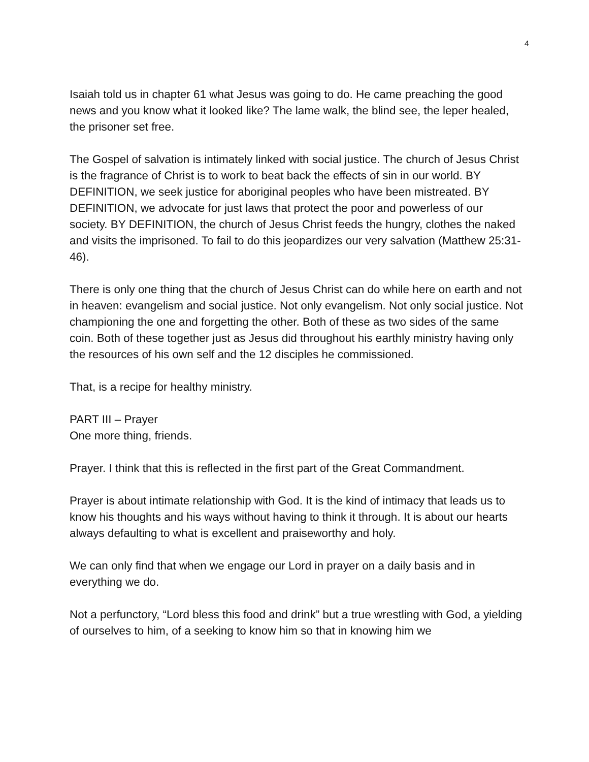4
Isaiah told us in chapter 61 what Jesus was going to do. He came preaching the good news and you know what it looked like? The lame walk, the blind see, the leper healed, the prisoner set free.
The Gospel of salvation is intimately linked with social justice. The church of Jesus Christ is the fragrance of Christ is to work to beat back the effects of sin in our world. BY DEFINITION, we seek justice for aboriginal peoples who have been mistreated. BY DEFINITION, we advocate for just laws that protect the poor and powerless of our society. BY DEFINITION, the church of Jesus Christ feeds the hungry, clothes the naked and visits the imprisoned. To fail to do this jeopardizes our very salvation (Matthew 25:31-46).
There is only one thing that the church of Jesus Christ can do while here on earth and not in heaven: evangelism and social justice. Not only evangelism. Not only social justice. Not championing the one and forgetting the other. Both of these as two sides of the same coin. Both of these together just as Jesus did throughout his earthly ministry having only the resources of his own self and the 12 disciples he commissioned.
That, is a recipe for healthy ministry.
PART III – Prayer
One more thing, friends.
Prayer. I think that this is reflected in the first part of the Great Commandment.
Prayer is about intimate relationship with God. It is the kind of intimacy that leads us to know his thoughts and his ways without having to think it through. It is about our hearts always defaulting to what is excellent and praiseworthy and holy.
We can only find that when we engage our Lord in prayer on a daily basis and in everything we do.
Not a perfunctory, “Lord bless this food and drink” but a true wrestling with God, a yielding of ourselves to him, of a seeking to know him so that in knowing him we